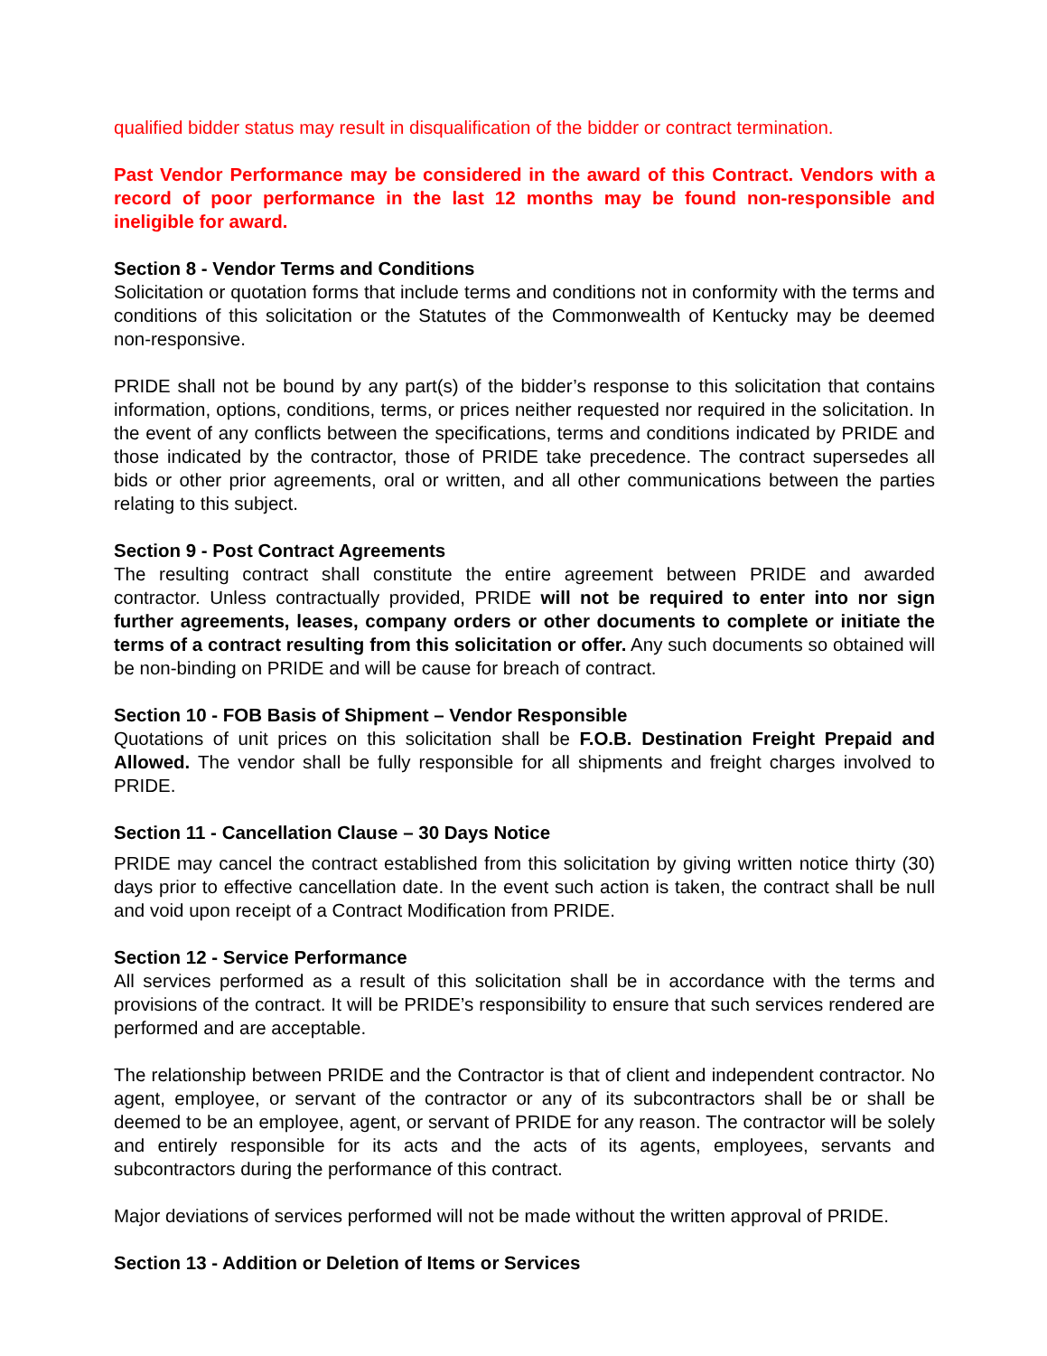qualified bidder status may result in disqualification of the bidder or contract termination.
Past Vendor Performance may be considered in the award of this Contract. Vendors with a record of poor performance in the last 12 months may be found non-responsible and ineligible for award.
Section 8 - Vendor Terms and Conditions
Solicitation or quotation forms that include terms and conditions not in conformity with the terms and conditions of this solicitation or the Statutes of the Commonwealth of Kentucky may be deemed non-responsive.
PRIDE shall not be bound by any part(s) of the bidder’s response to this solicitation that contains information, options, conditions, terms, or prices neither requested nor required in the solicitation. In the event of any conflicts between the specifications, terms and conditions indicated by PRIDE and those indicated by the contractor, those of PRIDE take precedence. The contract supersedes all bids or other prior agreements, oral or written, and all other communications between the parties relating to this subject.
Section 9 - Post Contract Agreements
The resulting contract shall constitute the entire agreement between PRIDE and awarded contractor. Unless contractually provided, PRIDE will not be required to enter into nor sign further agreements, leases, company orders or other documents to complete or initiate the terms of a contract resulting from this solicitation or offer. Any such documents so obtained will be non-binding on PRIDE and will be cause for breach of contract.
Section 10 - FOB Basis of Shipment – Vendor Responsible
Quotations of unit prices on this solicitation shall be F.O.B. Destination Freight Prepaid and Allowed. The vendor shall be fully responsible for all shipments and freight charges involved to PRIDE.
Section 11 - Cancellation Clause – 30 Days Notice
PRIDE may cancel the contract established from this solicitation by giving written notice thirty (30) days prior to effective cancellation date. In the event such action is taken, the contract shall be null and void upon receipt of a Contract Modification from PRIDE.
Section 12 - Service Performance
All services performed as a result of this solicitation shall be in accordance with the terms and provisions of the contract. It will be PRIDE’s responsibility to ensure that such services rendered are performed and are acceptable.
The relationship between PRIDE and the Contractor is that of client and independent contractor. No agent, employee, or servant of the contractor or any of its subcontractors shall be or shall be deemed to be an employee, agent, or servant of PRIDE for any reason. The contractor will be solely and entirely responsible for its acts and the acts of its agents, employees, servants and subcontractors during the performance of this contract.
Major deviations of services performed will not be made without the written approval of PRIDE.
Section 13 - Addition or Deletion of Items or Services